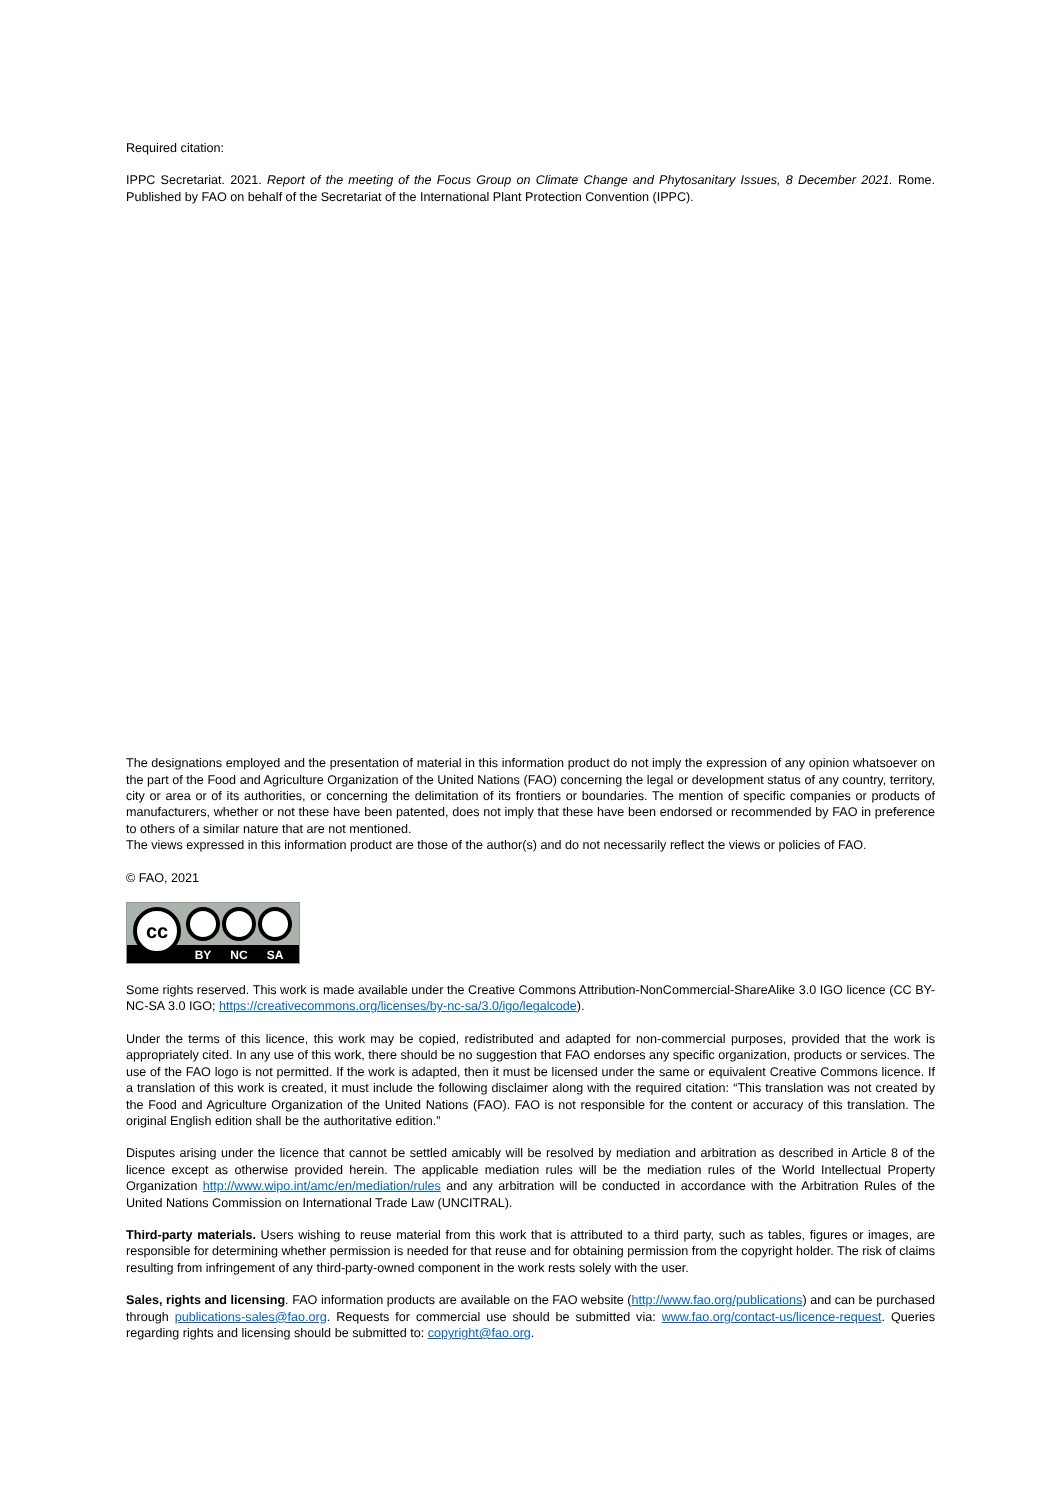Required citation:
IPPC Secretariat. 2021. Report of the meeting of the Focus Group on Climate Change and Phytosanitary Issues, 8 December 2021. Rome. Published by FAO on behalf of the Secretariat of the International Plant Protection Convention (IPPC).
The designations employed and the presentation of material in this information product do not imply the expression of any opinion whatsoever on the part of the Food and Agriculture Organization of the United Nations (FAO) concerning the legal or development status of any country, territory, city or area or of its authorities, or concerning the delimitation of its frontiers or boundaries. The mention of specific companies or products of manufacturers, whether or not these have been patented, does not imply that these have been endorsed or recommended by FAO in preference to others of a similar nature that are not mentioned.
The views expressed in this information product are those of the author(s) and do not necessarily reflect the views or policies of FAO.
© FAO, 2021
cc
BY
NC
SA
Some rights reserved. This work is made available under the Creative Commons Attribution-NonCommercial-ShareAlike 3.0 IGO licence (CC BY-NC-SA 3.0 IGO; https://creativecommons.org/licenses/by-nc-sa/3.0/igo/legalcode).
Under the terms of this licence, this work may be copied, redistributed and adapted for non-commercial purposes, provided that the work is appropriately cited. In any use of this work, there should be no suggestion that FAO endorses any specific organization, products or services. The use of the FAO logo is not permitted. If the work is adapted, then it must be licensed under the same or equivalent Creative Commons licence. If a translation of this work is created, it must include the following disclaimer along with the required citation: “This translation was not created by the Food and Agriculture Organization of the United Nations (FAO). FAO is not responsible for the content or accuracy of this translation. The original English edition shall be the authoritative edition.”
Disputes arising under the licence that cannot be settled amicably will be resolved by mediation and arbitration as described in Article 8 of the licence except as otherwise provided herein. The applicable mediation rules will be the mediation rules of the World Intellectual Property Organization http://www.wipo.int/amc/en/mediation/rules and any arbitration will be conducted in accordance with the Arbitration Rules of the United Nations Commission on International Trade Law (UNCITRAL).
Third-party materials. Users wishing to reuse material from this work that is attributed to a third party, such as tables, figures or images, are responsible for determining whether permission is needed for that reuse and for obtaining permission from the copyright holder. The risk of claims resulting from infringement of any third-party-owned component in the work rests solely with the user.
Sales, rights and licensing. FAO information products are available on the FAO website (http://www.fao.org/publications) and can be purchased through publications-sales@fao.org. Requests for commercial use should be submitted via: www.fao.org/contact-us/licence-request. Queries regarding rights and licensing should be submitted to: copyright@fao.org.